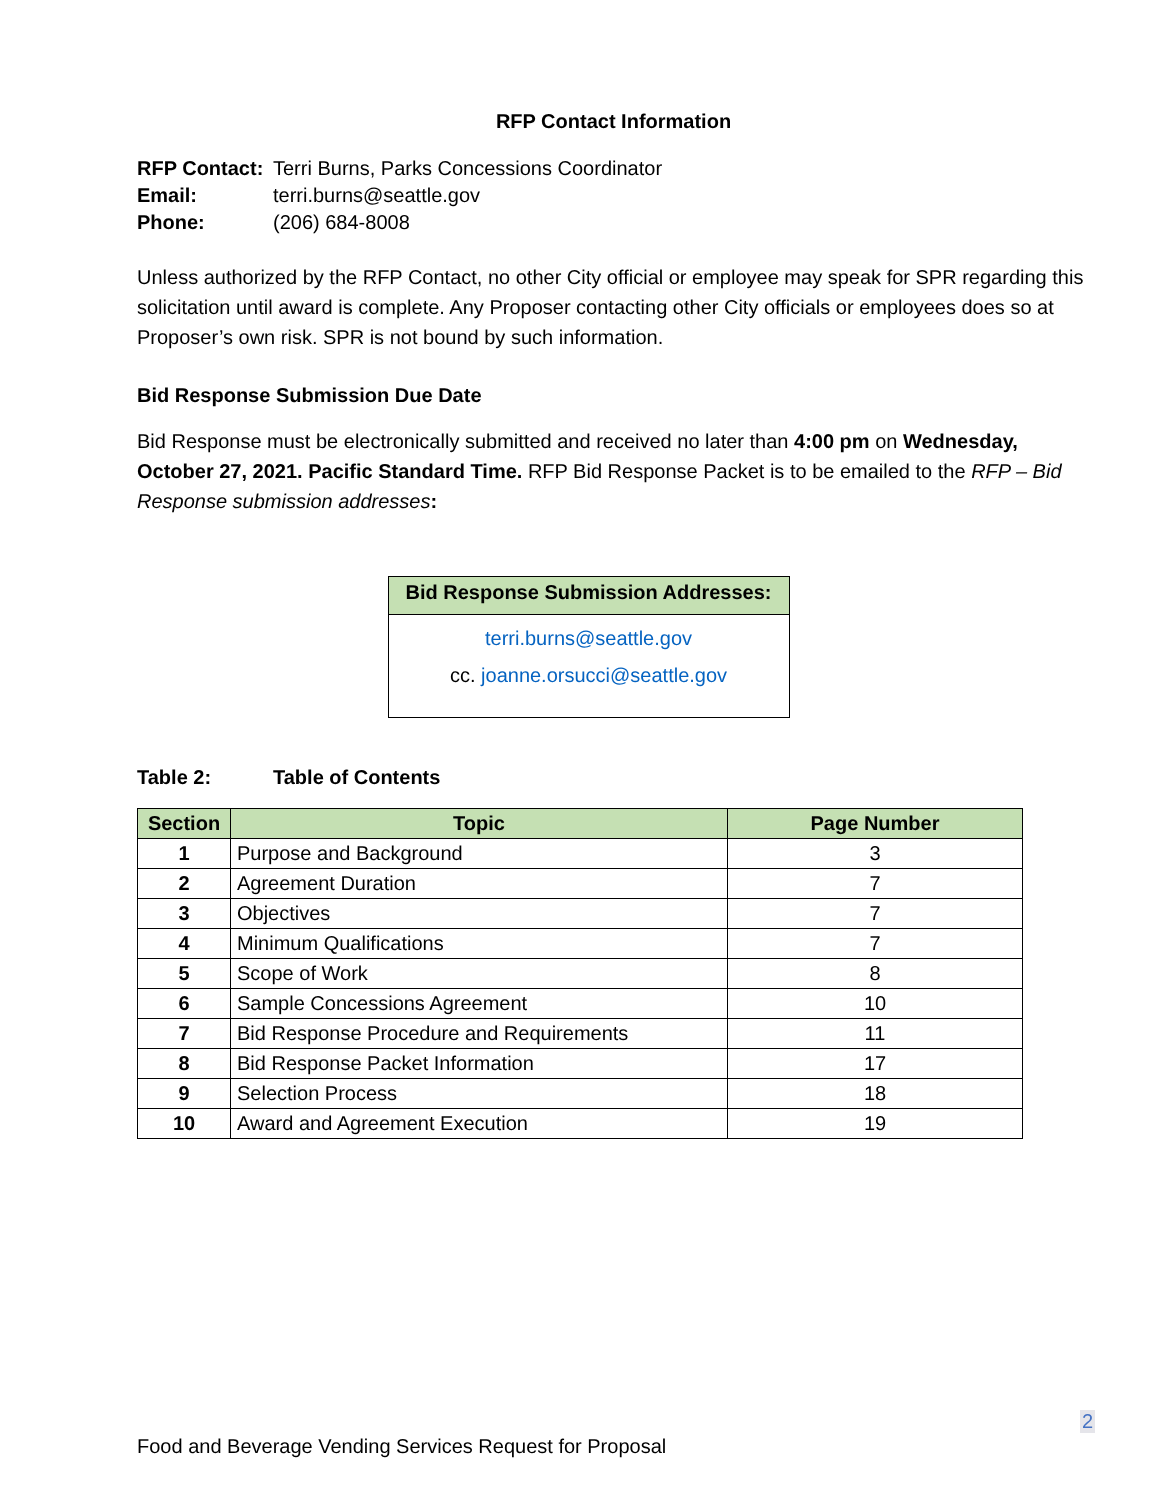RFP Contact Information
| RFP Contact: | Terri Burns, Parks Concessions Coordinator |
| Email: | terri.burns@seattle.gov |
| Phone: | (206) 684-8008 |
Unless authorized by the RFP Contact, no other City official or employee may speak for SPR regarding this solicitation until award is complete. Any Proposer contacting other City officials or employees does so at Proposer’s own risk. SPR is not bound by such information.
Bid Response Submission Due Date
Bid Response must be electronically submitted and received no later than 4:00 pm on Wednesday, October 27, 2021. Pacific Standard Time. RFP Bid Response Packet is to be emailed to the RFP – Bid Response submission addresses:
Bid Response Submission Addresses:
terri.burns@seattle.gov
cc. joanne.orsucci@seattle.gov
Table 2: Table of Contents
| Section | Topic | Page Number |
| --- | --- | --- |
| 1 | Purpose and Background | 3 |
| 2 | Agreement Duration | 7 |
| 3 | Objectives | 7 |
| 4 | Minimum Qualifications | 7 |
| 5 | Scope of Work | 8 |
| 6 | Sample Concessions Agreement | 10 |
| 7 | Bid Response Procedure and Requirements | 11 |
| 8 | Bid Response Packet Information | 17 |
| 9 | Selection Process | 18 |
| 10 | Award and Agreement Execution | 19 |
2
Food and Beverage Vending Services Request for Proposal